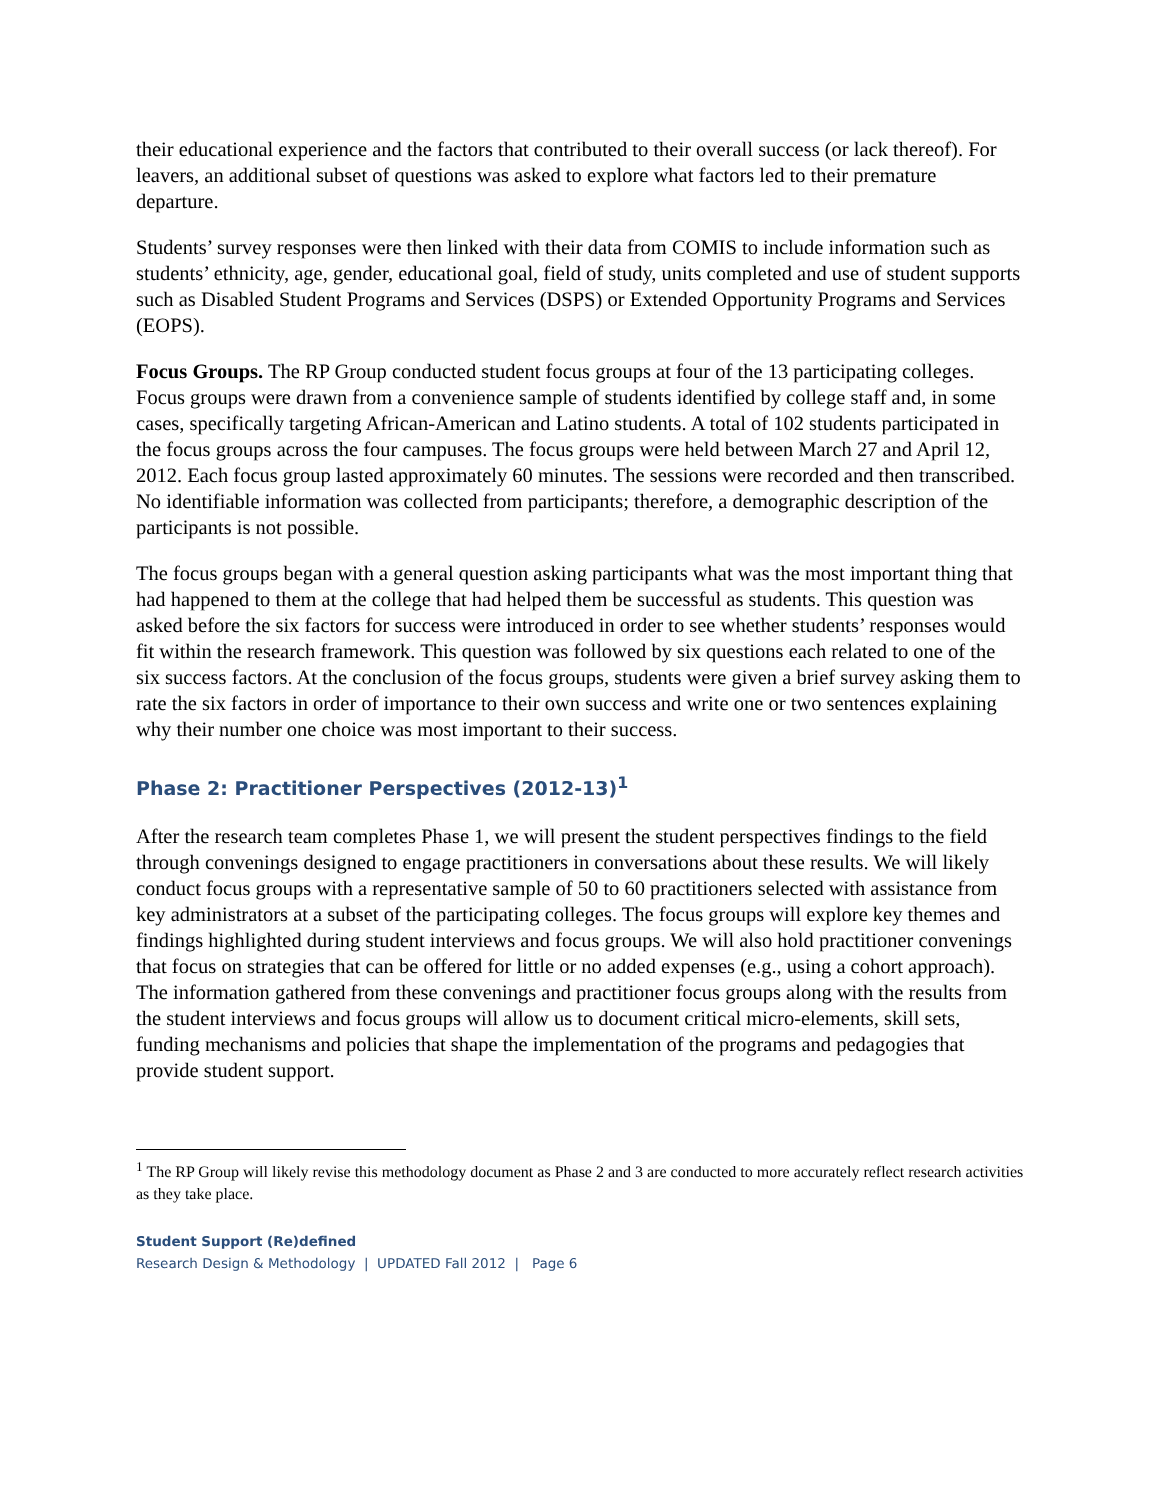their educational experience and the factors that contributed to their overall success (or lack thereof). For leavers, an additional subset of questions was asked to explore what factors led to their premature departure.
Students’ survey responses were then linked with their data from COMIS to include information such as students’ ethnicity, age, gender, educational goal, field of study, units completed and use of student supports such as Disabled Student Programs and Services (DSPS) or Extended Opportunity Programs and Services (EOPS).
Focus Groups. The RP Group conducted student focus groups at four of the 13 participating colleges. Focus groups were drawn from a convenience sample of students identified by college staff and, in some cases, specifically targeting African-American and Latino students. A total of 102 students participated in the focus groups across the four campuses. The focus groups were held between March 27 and April 12, 2012. Each focus group lasted approximately 60 minutes. The sessions were recorded and then transcribed. No identifiable information was collected from participants; therefore, a demographic description of the participants is not possible.
The focus groups began with a general question asking participants what was the most important thing that had happened to them at the college that had helped them be successful as students. This question was asked before the six factors for success were introduced in order to see whether students’ responses would fit within the research framework. This question was followed by six questions each related to one of the six success factors. At the conclusion of the focus groups, students were given a brief survey asking them to rate the six factors in order of importance to their own success and write one or two sentences explaining why their number one choice was most important to their success.
Phase 2: Practitioner Perspectives (2012-13)<sup>1</sup>
After the research team completes Phase 1, we will present the student perspectives findings to the field through convenings designed to engage practitioners in conversations about these results. We will likely conduct focus groups with a representative sample of 50 to 60 practitioners selected with assistance from key administrators at a subset of the participating colleges. The focus groups will explore key themes and findings highlighted during student interviews and focus groups. We will also hold practitioner convenings that focus on strategies that can be offered for little or no added expenses (e.g., using a cohort approach). The information gathered from these convenings and practitioner focus groups along with the results from the student interviews and focus groups will allow us to document critical micro-elements, skill sets, funding mechanisms and policies that shape the implementation of the programs and pedagogies that provide student support.
<sup>1</sup> The RP Group will likely revise this methodology document as Phase 2 and 3 are conducted to more accurately reflect research activities as they take place.
Student Support (Re)defined
Research Design & Methodology | UPDATED Fall 2012 | Page 6